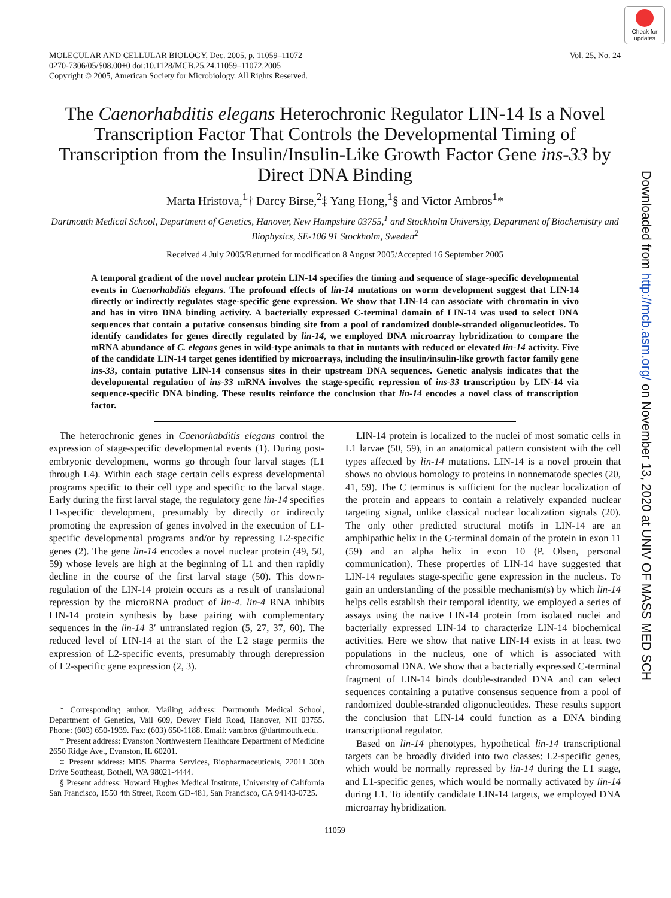Check for updates
MOLECULAR AND CELLULAR BIOLOGY, Dec. 2005, p. 11059–11072
0270-7306/05/$08.00+0 doi:10.1128/MCB.25.24.11059–11072.2005
Copyright © 2005, American Society for Microbiology. All Rights Reserved.
Vol. 25, No. 24
The Caenorhabditis elegans Heterochronic Regulator LIN-14 Is a Novel Transcription Factor That Controls the Developmental Timing of Transcription from the Insulin/Insulin-Like Growth Factor Gene ins-33 by Direct DNA Binding
Marta Hristova,<sup>1</sup>† Darcy Birse,<sup>2</sup>‡ Yang Hong,<sup>1</sup>§ and Victor Ambros<sup>1</sup>*
Dartmouth Medical School, Department of Genetics, Hanover, New Hampshire 03755,<sup>1</sup> and Stockholm University, Department of Biochemistry and Biophysics, SE-106 91 Stockholm, Sweden<sup>2</sup>
Received 4 July 2005/Returned for modification 8 August 2005/Accepted 16 September 2005
A temporal gradient of the novel nuclear protein LIN-14 specifies the timing and sequence of stage-specific developmental events in Caenorhabditis elegans. The profound effects of lin-14 mutations on worm development suggest that LIN-14 directly or indirectly regulates stage-specific gene expression. We show that LIN-14 can associate with chromatin in vivo and has in vitro DNA binding activity. A bacterially expressed C-terminal domain of LIN-14 was used to select DNA sequences that contain a putative consensus binding site from a pool of randomized double-stranded oligonucleotides. To identify candidates for genes directly regulated by lin-14, we employed DNA microarray hybridization to compare the mRNA abundance of C. elegans genes in wild-type animals to that in mutants with reduced or elevated lin-14 activity. Five of the candidate LIN-14 target genes identified by microarrays, including the insulin/insulin-like growth factor family gene ins-33, contain putative LIN-14 consensus sites in their upstream DNA sequences. Genetic analysis indicates that the developmental regulation of ins-33 mRNA involves the stage-specific repression of ins-33 transcription by LIN-14 via sequence-specific DNA binding. These results reinforce the conclusion that lin-14 encodes a novel class of transcription factor.
The heterochronic genes in Caenorhabditis elegans control the expression of stage-specific developmental events (1). During post-embryonic development, worms go through four larval stages (L1 through L4). Within each stage certain cells express developmental programs specific to their cell type and specific to the larval stage. Early during the first larval stage, the regulatory gene lin-14 specifies L1-specific development, presumably by directly or indirectly promoting the expression of genes involved in the execution of L1-specific developmental programs and/or by repressing L2-specific genes (2). The gene lin-14 encodes a novel nuclear protein (49, 50, 59) whose levels are high at the beginning of L1 and then rapidly decline in the course of the first larval stage (50). This down-regulation of the LIN-14 protein occurs as a result of translational repression by the microRNA product of lin-4. lin-4 RNA inhibits LIN-14 protein synthesis by base pairing with complementary sequences in the lin-14 3′ untranslated region (5, 27, 37, 60). The reduced level of LIN-14 at the start of the L2 stage permits the expression of L2-specific events, presumably through derepression of L2-specific gene expression (2, 3).
* Corresponding author. Mailing address: Dartmouth Medical School, Department of Genetics, Vail 609, Dewey Field Road, Hanover, NH 03755. Phone: (603) 650-1939. Fax: (603) 650-1188. Email: vambros @dartmouth.edu.
† Present address: Evanston Northwestern Healthcare Department of Medicine 2650 Ridge Ave., Evanston, IL 60201.
‡ Present address: MDS Pharma Services, Biopharmaceuticals, 22011 30th Drive Southeast, Bothell, WA 98021-4444.
§ Present address: Howard Hughes Medical Institute, University of California San Francisco, 1550 4th Street, Room GD-481, San Francisco, CA 94143-0725.
LIN-14 protein is localized to the nuclei of most somatic cells in L1 larvae (50, 59), in an anatomical pattern consistent with the cell types affected by lin-14 mutations. LIN-14 is a novel protein that shows no obvious homology to proteins in nonnematode species (20, 41, 59). The C terminus is sufficient for the nuclear localization of the protein and appears to contain a relatively expanded nuclear targeting signal, unlike classical nuclear localization signals (20). The only other predicted structural motifs in LIN-14 are an amphipathic helix in the C-terminal domain of the protein in exon 11 (59) and an alpha helix in exon 10 (P. Olsen, personal communication). These properties of LIN-14 have suggested that LIN-14 regulates stage-specific gene expression in the nucleus. To gain an understanding of the possible mechanism(s) by which lin-14 helps cells establish their temporal identity, we employed a series of assays using the native LIN-14 protein from isolated nuclei and bacterially expressed LIN-14 to characterize LIN-14 biochemical activities. Here we show that native LIN-14 exists in at least two populations in the nucleus, one of which is associated with chromosomal DNA. We show that a bacterially expressed C-terminal fragment of LIN-14 binds double-stranded DNA and can select sequences containing a putative consensus sequence from a pool of randomized double-stranded oligonucleotides. These results support the conclusion that LIN-14 could function as a DNA binding transcriptional regulator.
Based on lin-14 phenotypes, hypothetical lin-14 transcriptional targets can be broadly divided into two classes: L2-specific genes, which would be normally repressed by lin-14 during the L1 stage, and L1-specific genes, which would be normally activated by lin-14 during L1. To identify candidate LIN-14 targets, we employed DNA microarray hybridization.
11059
Downloaded from http://mcb.asm.org/ on November 13, 2020 at UNIV OF MASS MED SCH